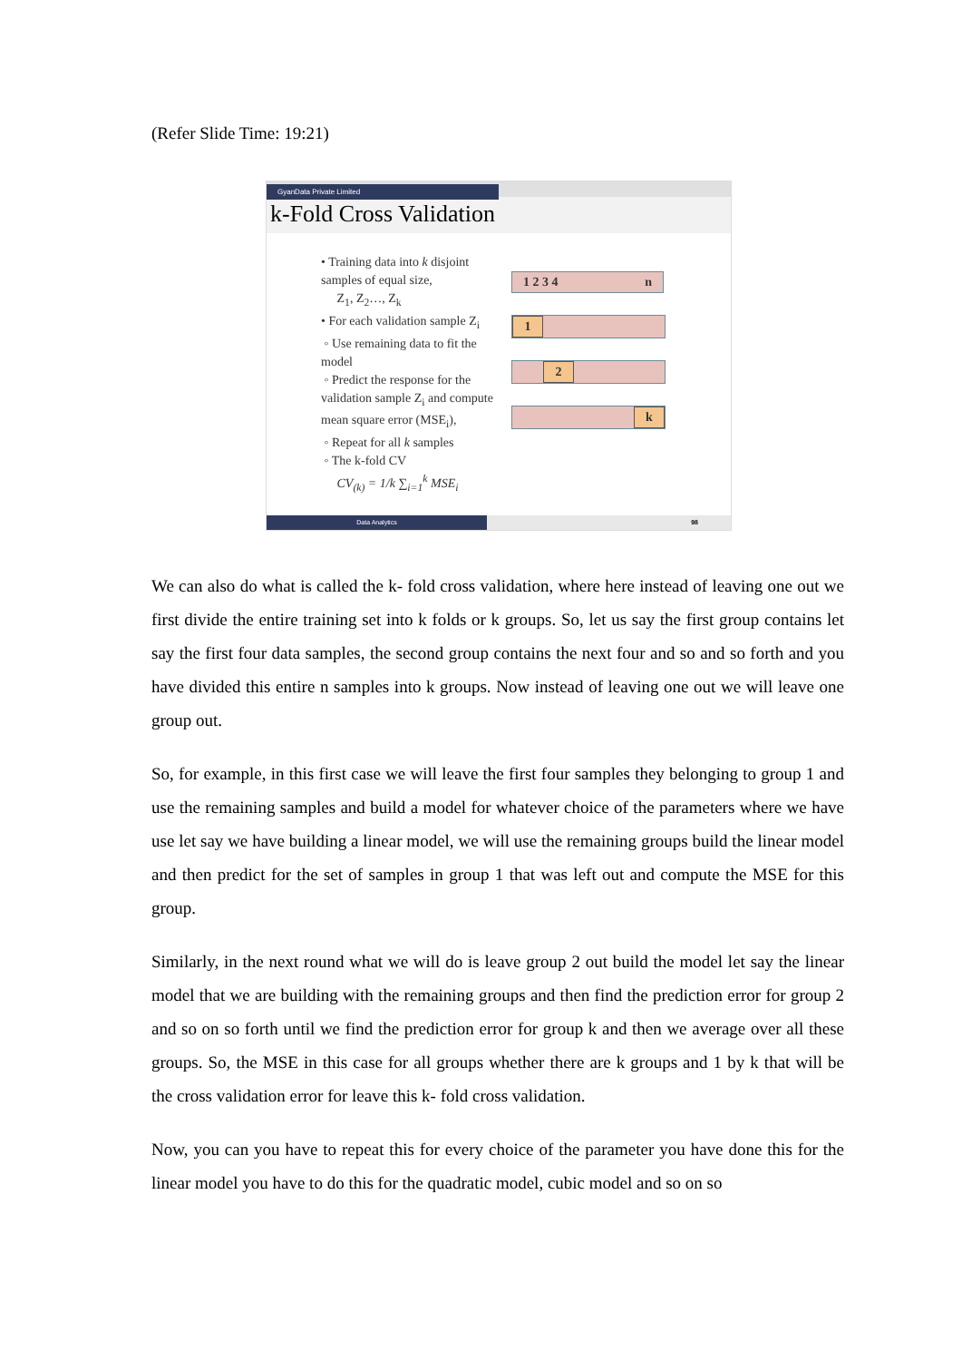(Refer Slide Time: 19:21)
GyanData Private Limited
k-Fold Cross Validation
• Training data into k disjoint samples of equal size,
Z<sub>1</sub>, Z<sub>2</sub>…, Z<sub>k</sub>
• For each validation sample Z<sub>i</sub>
◦ Use remaining data to fit the model
◦ Predict the response for the validation sample Z<sub>i</sub> and compute mean square error (MSE<sub>i</sub>),
◦ Repeat for all k samples
◦ The k-fold CV
CV<sub>(k)</sub> = 1/k ∑<sub>i=1</sub><sup>k</sup> MSE<sub>i</sub>
1 2 3 4 n
1
2
k
Data Analytics 98
We can also do what is called the k- fold cross validation, where here instead of leaving one out we first divide the entire training set into k folds or k groups. So, let us say the first group contains let say the first four data samples, the second group contains the next four and so and so forth and you have divided this entire n samples into k groups. Now instead of leaving one out we will leave one group out.
So, for example, in this first case we will leave the first four samples they belonging to group 1 and use the remaining samples and build a model for whatever choice of the parameters where we have use let say we have building a linear model, we will use the remaining groups build the linear model and then predict for the set of samples in group 1 that was left out and compute the MSE for this group.
Similarly, in the next round what we will do is leave group 2 out build the model let say the linear model that we are building with the remaining groups and then find the prediction error for group 2 and so on so forth until we find the prediction error for group k and then we average over all these groups. So, the MSE in this case for all groups whether there are k groups and 1 by k that will be the cross validation error for leave this k- fold cross validation.
Now, you can you have to repeat this for every choice of the parameter you have done this for the linear model you have to do this for the quadratic model, cubic model and so on so